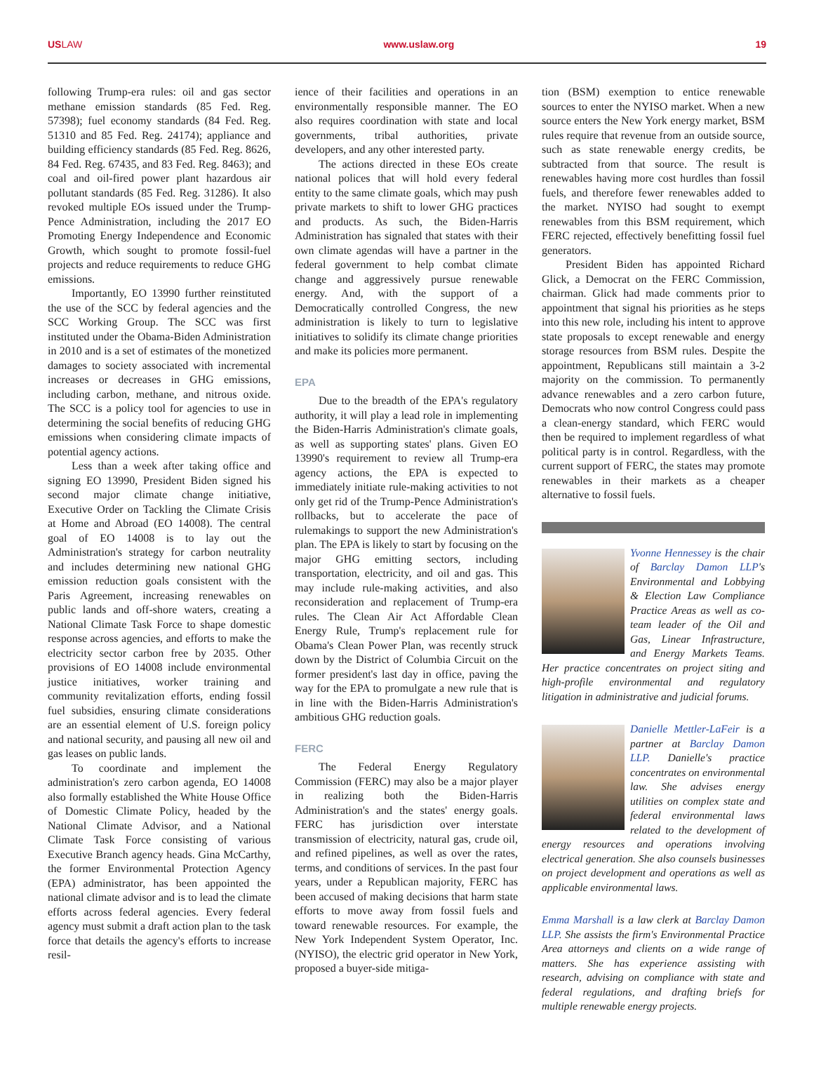USLAW www.uslaw.org 19
following Trump-era rules: oil and gas sector methane emission standards (85 Fed. Reg. 57398); fuel economy standards (84 Fed. Reg. 51310 and 85 Fed. Reg. 24174); appliance and building efficiency standards (85 Fed. Reg. 8626, 84 Fed. Reg. 67435, and 83 Fed. Reg. 8463); and coal and oil-fired power plant hazardous air pollutant standards (85 Fed. Reg. 31286). It also revoked multiple EOs issued under the Trump-Pence Administration, including the 2017 EO Promoting Energy Independence and Economic Growth, which sought to promote fossil-fuel projects and reduce requirements to reduce GHG emissions.
Importantly, EO 13990 further reinstituted the use of the SCC by federal agencies and the SCC Working Group. The SCC was first instituted under the Obama-Biden Administration in 2010 and is a set of estimates of the monetized damages to society associated with incremental increases or decreases in GHG emissions, including carbon, methane, and nitrous oxide. The SCC is a policy tool for agencies to use in determining the social benefits of reducing GHG emissions when considering climate impacts of potential agency actions.
Less than a week after taking office and signing EO 13990, President Biden signed his second major climate change initiative, Executive Order on Tackling the Climate Crisis at Home and Abroad (EO 14008). The central goal of EO 14008 is to lay out the Administration's strategy for carbon neutrality and includes determining new national GHG emission reduction goals consistent with the Paris Agreement, increasing renewables on public lands and off-shore waters, creating a National Climate Task Force to shape domestic response across agencies, and efforts to make the electricity sector carbon free by 2035. Other provisions of EO 14008 include environmental justice initiatives, worker training and community revitalization efforts, ending fossil fuel subsidies, ensuring climate considerations are an essential element of U.S. foreign policy and national security, and pausing all new oil and gas leases on public lands.
To coordinate and implement the administration's zero carbon agenda, EO 14008 also formally established the White House Office of Domestic Climate Policy, headed by the National Climate Advisor, and a National Climate Task Force consisting of various Executive Branch agency heads. Gina McCarthy, the former Environmental Protection Agency (EPA) administrator, has been appointed the national climate advisor and is to lead the climate efforts across federal agencies. Every federal agency must submit a draft action plan to the task force that details the agency's efforts to increase resil-
ience of their facilities and operations in an environmentally responsible manner. The EO also requires coordination with state and local governments, tribal authorities, private developers, and any other interested party.
The actions directed in these EOs create national polices that will hold every federal entity to the same climate goals, which may push private markets to shift to lower GHG practices and products. As such, the Biden-Harris Administration has signaled that states with their own climate agendas will have a partner in the federal government to help combat climate change and aggressively pursue renewable energy. And, with the support of a Democratically controlled Congress, the new administration is likely to turn to legislative initiatives to solidify its climate change priorities and make its policies more permanent.
EPA
Due to the breadth of the EPA's regulatory authority, it will play a lead role in implementing the Biden-Harris Administration's climate goals, as well as supporting states' plans. Given EO 13990's requirement to review all Trump-era agency actions, the EPA is expected to immediately initiate rule-making activities to not only get rid of the Trump-Pence Administration's rollbacks, but to accelerate the pace of rulemakings to support the new Administration's plan. The EPA is likely to start by focusing on the major GHG emitting sectors, including transportation, electricity, and oil and gas. This may include rule-making activities, and also reconsideration and replacement of Trump-era rules. The Clean Air Act Affordable Clean Energy Rule, Trump's replacement rule for Obama's Clean Power Plan, was recently struck down by the District of Columbia Circuit on the former president's last day in office, paving the way for the EPA to promulgate a new rule that is in line with the Biden-Harris Administration's ambitious GHG reduction goals.
FERC
The Federal Energy Regulatory Commission (FERC) may also be a major player in realizing both the Biden-Harris Administration's and the states' energy goals. FERC has jurisdiction over interstate transmission of electricity, natural gas, crude oil, and refined pipelines, as well as over the rates, terms, and conditions of services. In the past four years, under a Republican majority, FERC has been accused of making decisions that harm state efforts to move away from fossil fuels and toward renewable resources. For example, the New York Independent System Operator, Inc. (NYISO), the electric grid operator in New York, proposed a buyer-side mitiga-
tion (BSM) exemption to entice renewable sources to enter the NYISO market. When a new source enters the New York energy market, BSM rules require that revenue from an outside source, such as state renewable energy credits, be subtracted from that source. The result is renewables having more cost hurdles than fossil fuels, and therefore fewer renewables added to the market. NYISO had sought to exempt renewables from this BSM requirement, which FERC rejected, effectively benefitting fossil fuel generators.
President Biden has appointed Richard Glick, a Democrat on the FERC Commission, chairman. Glick had made comments prior to appointment that signal his priorities as he steps into this new role, including his intent to approve state proposals to except renewable and energy storage resources from BSM rules. Despite the appointment, Republicans still maintain a 3-2 majority on the commission. To permanently advance renewables and a zero carbon future, Democrats who now control Congress could pass a clean-energy standard, which FERC would then be required to implement regardless of what political party is in control. Regardless, with the current support of FERC, the states may promote renewables in their markets as a cheaper alternative to fossil fuels.
Yvonne Hennessey is the chair of Barclay Damon LLP's Environmental and Lobbying & Election Law Compliance Practice Areas as well as co-team leader of the Oil and Gas, Linear Infrastructure, and Energy Markets Teams. Her practice concentrates on project siting and high-profile environmental and regulatory litigation in administrative and judicial forums.
Danielle Mettler-LaFeir is a partner at Barclay Damon LLP. Danielle's practice concentrates on environmental law. She advises energy utilities on complex state and federal environmental laws related to the development of energy resources and operations involving electrical generation. She also counsels businesses on project development and operations as well as applicable environmental laws.
Emma Marshall is a law clerk at Barclay Damon LLP. She assists the firm's Environmental Practice Area attorneys and clients on a wide range of matters. She has experience assisting with research, advising on compliance with state and federal regulations, and drafting briefs for multiple renewable energy projects.